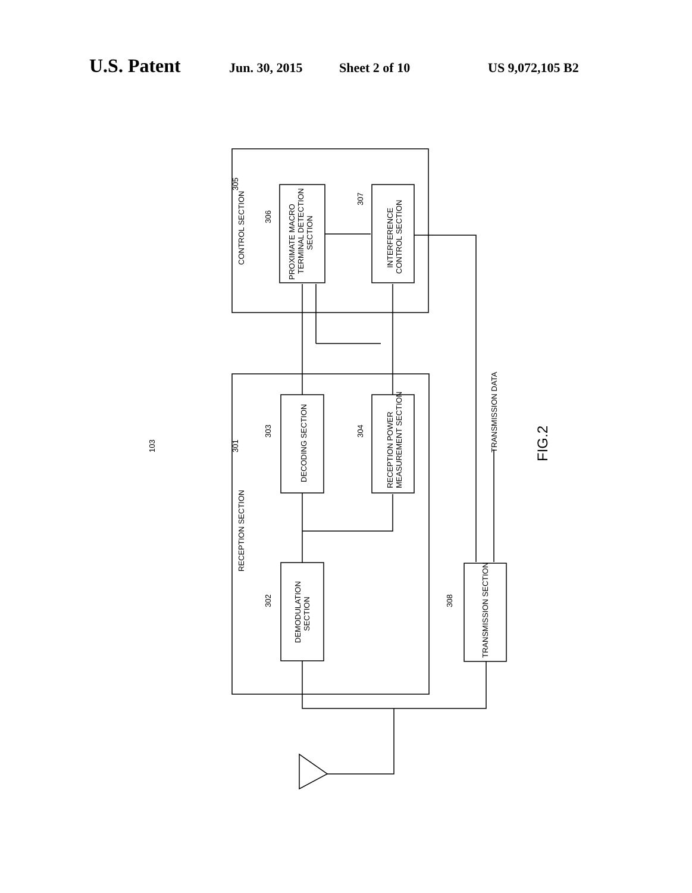U.S. Patent Jun. 30, 2015 Sheet 2 of 10 US 9,072,105 B2
CONTROL SECTION
305
PROXIMATE MACRO
TERMINAL DETECTION
SECTION
306
307
INTERFERENCE
CONTROL SECTION
103
301
RECEPTION SECTION
303
DECODING SECTION
304
RECEPTION POWER
MEASUREMENT SECTION
302
DEMODULATION
SECTION
308
TRANSMISSION SECTION
TRANSMISSION DATA
FIG.2